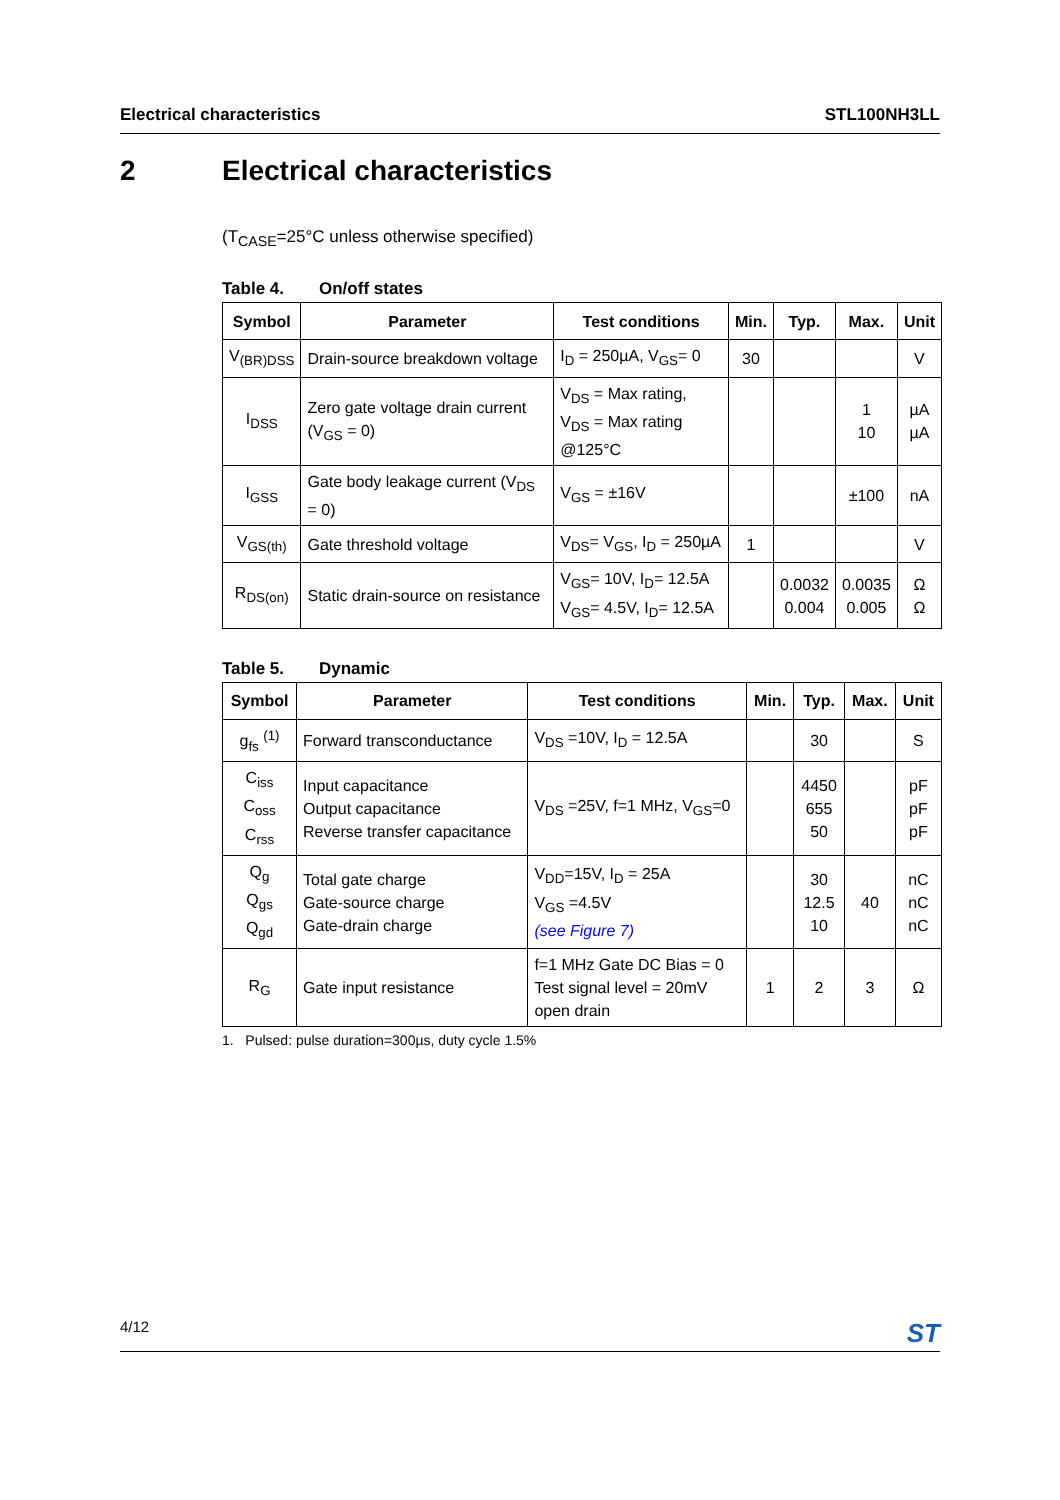Electrical characteristics STL100NH3LL
2 Electrical characteristics
(T<sub>CASE</sub>=25°C unless otherwise specified)
Table 4. On/off states
| Symbol | Parameter | Test conditions | Min. | Typ. | Max. | Unit |
| --- | --- | --- | --- | --- | --- | --- |
| V<sub>(BR)DSS</sub> | Drain-source breakdown voltage | I<sub>D</sub> = 250µA, V<sub>GS</sub>= 0 | 30 | | | V |
| I<sub>DSS</sub> | Zero gate voltage drain current (V<sub>GS</sub> = 0) | V<sub>DS</sub> = Max rating, V<sub>DS</sub> = Max rating @125°C | | | 1 10 | µA µA |
| I<sub>GSS</sub> | Gate body leakage current (V<sub>DS</sub> = 0) | V<sub>GS</sub> = ±16V | | | ±100 | nA |
| V<sub>GS(th)</sub> | Gate threshold voltage | V<sub>DS</sub>= V<sub>GS</sub>, I<sub>D</sub> = 250µA | 1 | | | V |
| R<sub>DS(on)</sub> | Static drain-source on resistance | V<sub>GS</sub>= 10V, I<sub>D</sub>= 12.5A V<sub>GS</sub>= 4.5V, I<sub>D</sub>= 12.5A | | 0.0032 0.004 | 0.0035 0.005 | Ω Ω |
Table 5. Dynamic
| Symbol | Parameter | Test conditions | Min. | Typ. | Max. | Unit |
| --- | --- | --- | --- | --- | --- | --- |
| g<sub>fs</sub> <sup>(1)</sup> | Forward transconductance | V<sub>DS</sub> =10V, I<sub>D</sub> = 12.5A | | 30 | | S |
| C<sub>iss</sub> C<sub>oss</sub> C<sub>rss</sub> | Input capacitance Output capacitance Reverse transfer capacitance | V<sub>DS</sub> =25V, f=1 MHz, V<sub>GS</sub>=0 | | 4450 655 50 | | pF pF pF |
| Q<sub>g</sub> Q<sub>gs</sub> Q<sub>gd</sub> | Total gate charge Gate-source charge Gate-drain charge | V<sub>DD</sub>=15V, I<sub>D</sub> = 25A V<sub>GS</sub> =4.5V (see Figure 7) | | 30 12.5 10 | 40 | nC nC nC |
| R<sub>G</sub> | Gate input resistance | f=1 MHz Gate DC Bias = 0 Test signal level = 20mV open drain | 1 | 2 | 3 | Ω |
1. Pulsed: pulse duration=300µs, duty cycle 1.5%
4/12 ST